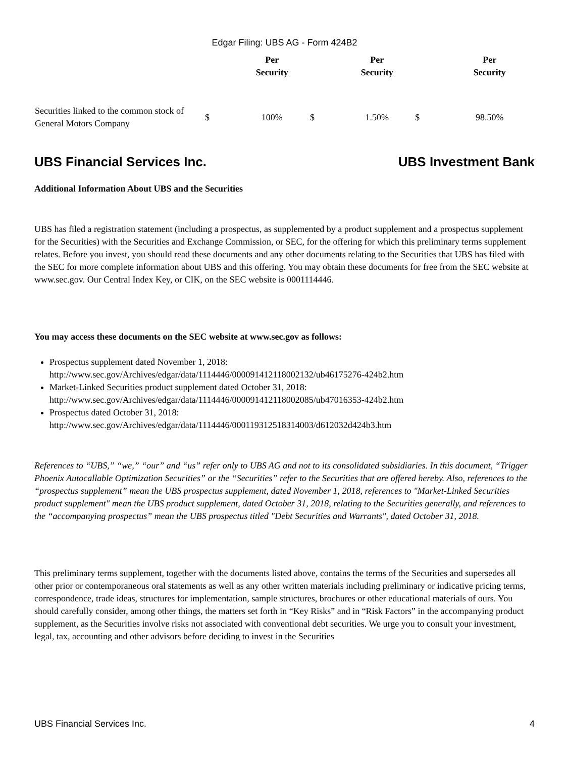Edgar Filing: UBS AG - Form 424B2
| | | Per Security | | Per Security | | Per Security |
| --- | --- | --- | --- | --- | --- | --- |
| Securities linked to the common stock of General Motors Company | $ | 100% | $ | 1.50% | $ | 98.50% |
UBS Financial Services Inc. UBS Investment Bank
Additional Information About UBS and the Securities
UBS has filed a registration statement (including a prospectus, as supplemented by a product supplement and a prospectus supplement for the Securities) with the Securities and Exchange Commission, or SEC, for the offering for which this preliminary terms supplement relates. Before you invest, you should read these documents and any other documents relating to the Securities that UBS has filed with the SEC for more complete information about UBS and this offering. You may obtain these documents for free from the SEC website at www.sec.gov. Our Central Index Key, or CIK, on the SEC website is 0001114446.
You may access these documents on the SEC website at www.sec.gov as follows:
Prospectus supplement dated November 1, 2018:
http://www.sec.gov/Archives/edgar/data/1114446/000091412118002132/ub46175276-424b2.htm
Market-Linked Securities product supplement dated October 31, 2018:
http://www.sec.gov/Archives/edgar/data/1114446/000091412118002085/ub47016353-424b2.htm
Prospectus dated October 31, 2018:
http://www.sec.gov/Archives/edgar/data/1114446/000119312518314003/d612032d424b3.htm
References to “UBS,” “we,” “our” and “us” refer only to UBS AG and not to its consolidated subsidiaries. In this document, “Trigger Phoenix Autocallable Optimization Securities” or the “Securities” refer to the Securities that are offered hereby. Also, references to the “prospectus supplement” mean the UBS prospectus supplement, dated November 1, 2018, references to "Market-Linked Securities product supplement" mean the UBS product supplement, dated October 31, 2018, relating to the Securities generally, and references to the “accompanying prospectus” mean the UBS prospectus titled "Debt Securities and Warrants", dated October 31, 2018.
This preliminary terms supplement, together with the documents listed above, contains the terms of the Securities and supersedes all other prior or contemporaneous oral statements as well as any other written materials including preliminary or indicative pricing terms, correspondence, trade ideas, structures for implementation, sample structures, brochures or other educational materials of ours. You should carefully consider, among other things, the matters set forth in “Key Risks” and in “Risk Factors” in the accompanying product supplement, as the Securities involve risks not associated with conventional debt securities. We urge you to consult your investment, legal, tax, accounting and other advisors before deciding to invest in the Securities
UBS Financial Services Inc. 4